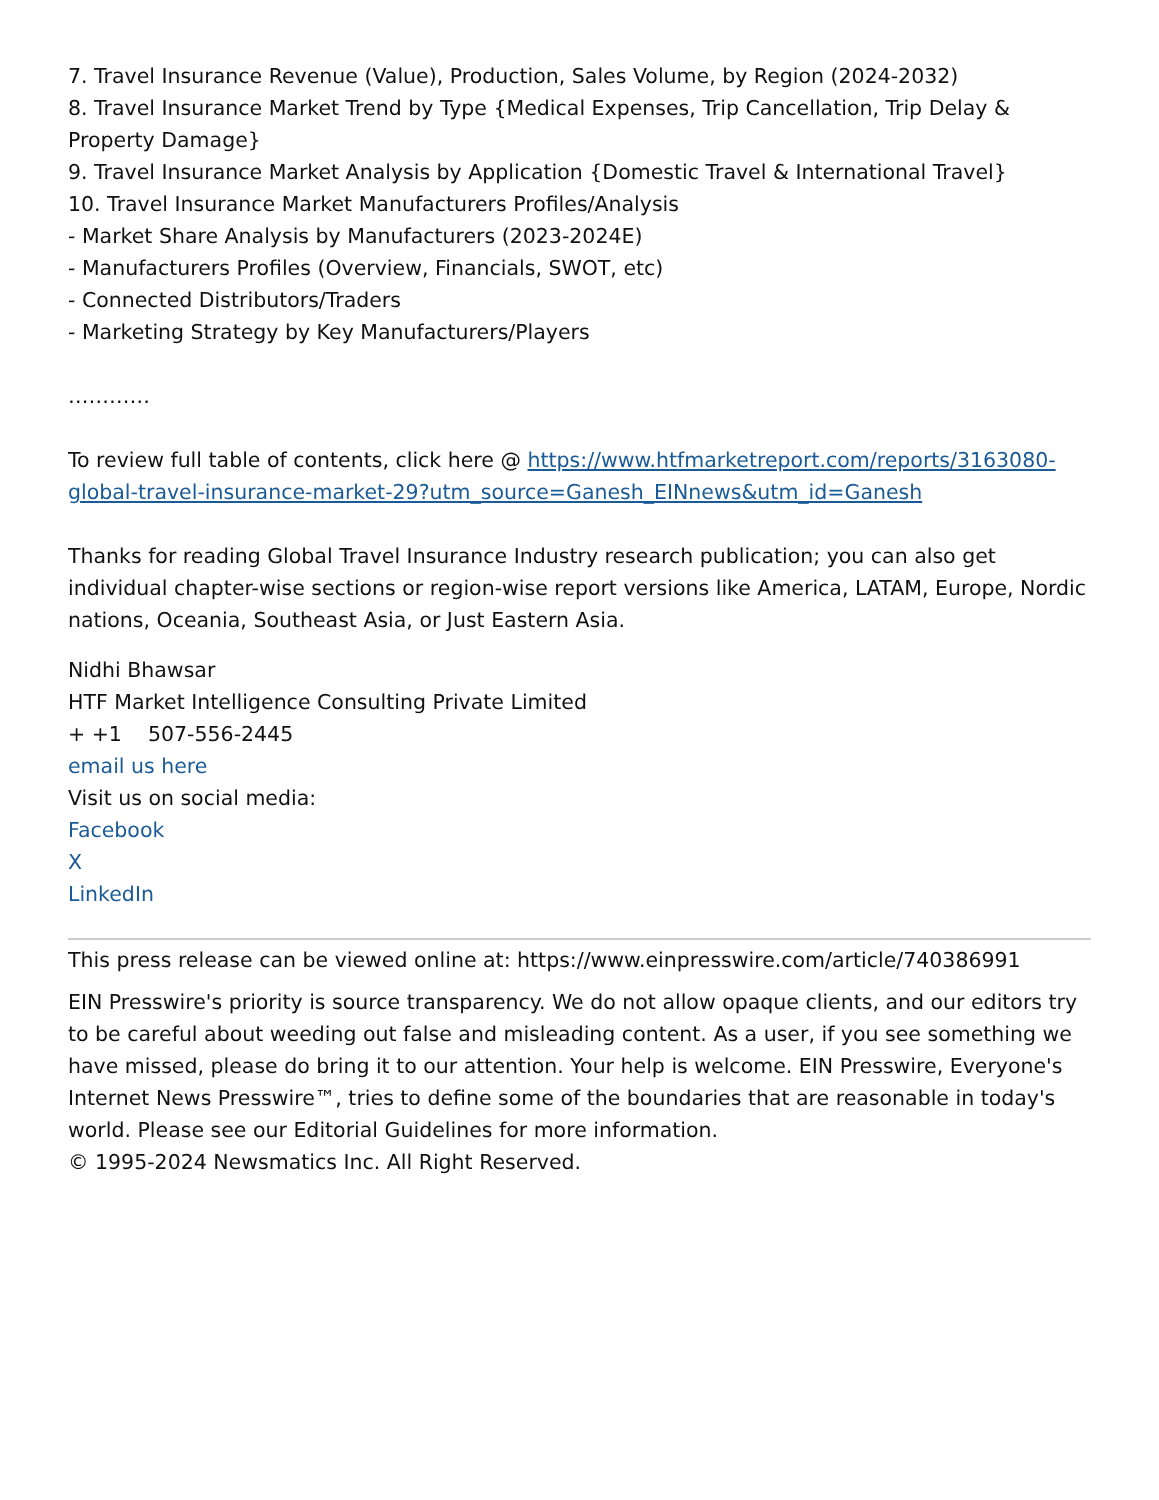7. Travel Insurance Revenue (Value), Production, Sales Volume, by Region (2024-2032)
8. Travel Insurance Market Trend by Type {Medical Expenses, Trip Cancellation, Trip Delay & Property Damage}
9. Travel Insurance Market Analysis by Application {Domestic Travel & International Travel}
10. Travel Insurance Market Manufacturers Profiles/Analysis
- Market Share Analysis by Manufacturers (2023-2024E)
- Manufacturers Profiles (Overview, Financials, SWOT, etc)
- Connected Distributors/Traders
- Marketing Strategy by Key Manufacturers/Players
…………
To review full table of contents, click here @ https://www.htfmarketreport.com/reports/3163080-global-travel-insurance-market-29?utm_source=Ganesh_EINnews&utm_id=Ganesh
Thanks for reading Global Travel Insurance Industry research publication; you can also get individual chapter-wise sections or region-wise report versions like America, LATAM, Europe, Nordic nations, Oceania, Southeast Asia, or Just Eastern Asia.
Nidhi Bhawsar
HTF Market Intelligence Consulting Private Limited
+ +1 507-556-2445
email us here
Visit us on social media:
Facebook
X
LinkedIn
This press release can be viewed online at: https://www.einpresswire.com/article/740386991
EIN Presswire's priority is source transparency. We do not allow opaque clients, and our editors try to be careful about weeding out false and misleading content. As a user, if you see something we have missed, please do bring it to our attention. Your help is welcome. EIN Presswire, Everyone's Internet News Presswire™, tries to define some of the boundaries that are reasonable in today's world. Please see our Editorial Guidelines for more information.
© 1995-2024 Newsmatics Inc. All Right Reserved.